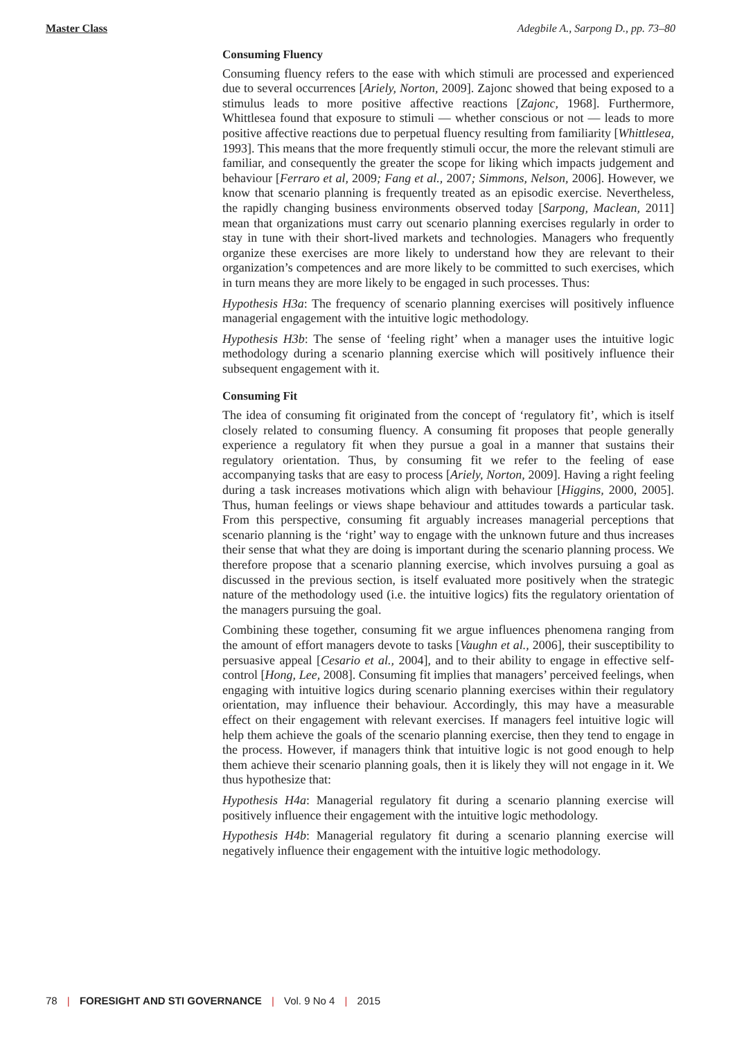Master Class Adegbile A., Sarpong D., pp. 73–80
Consuming Fluency
Consuming fluency refers to the ease with which stimuli are processed and experienced due to several occurrences [Ariely, Norton, 2009]. Zajonc showed that being exposed to a stimulus leads to more positive affective reactions [Zajonc, 1968]. Furthermore, Whittlesea found that exposure to stimuli — whether conscious or not — leads to more positive affective reactions due to perpetual fluency resulting from familiarity [Whittlesea, 1993]. This means that the more frequently stimuli occur, the more the relevant stimuli are familiar, and consequently the greater the scope for liking which impacts judgement and behaviour [Ferraro et al, 2009; Fang et al., 2007; Simmons, Nelson, 2006]. However, we know that scenario planning is frequently treated as an episodic exercise. Nevertheless, the rapidly changing business environments observed today [Sarpong, Maclean, 2011] mean that organizations must carry out scenario planning exercises regularly in order to stay in tune with their short-lived markets and technologies. Managers who frequently organize these exercises are more likely to understand how they are relevant to their organization’s competences and are more likely to be committed to such exercises, which in turn means they are more likely to be engaged in such processes. Thus:
Hypothesis H3a: The frequency of scenario planning exercises will positively influence managerial engagement with the intuitive logic methodology.
Hypothesis H3b: The sense of ‘feeling right’ when a manager uses the intuitive logic methodology during a scenario planning exercise which will positively influence their subsequent engagement with it.
Consuming Fit
The idea of consuming fit originated from the concept of ‘regulatory fit’, which is itself closely related to consuming fluency. A consuming fit proposes that people generally experience a regulatory fit when they pursue a goal in a manner that sustains their regulatory orientation. Thus, by consuming fit we refer to the feeling of ease accompanying tasks that are easy to process [Ariely, Norton, 2009]. Having a right feeling during a task increases motivations which align with behaviour [Higgins, 2000, 2005]. Thus, human feelings or views shape behaviour and attitudes towards a particular task. From this perspective, consuming fit arguably increases managerial perceptions that scenario planning is the ‘right’ way to engage with the unknown future and thus increases their sense that what they are doing is important during the scenario planning process. We therefore propose that a scenario planning exercise, which involves pursuing a goal as discussed in the previous section, is itself evaluated more positively when the strategic nature of the methodology used (i.e. the intuitive logics) fits the regulatory orientation of the managers pursuing the goal.
Combining these together, consuming fit we argue influences phenomena ranging from the amount of effort managers devote to tasks [Vaughn et al., 2006], their susceptibility to persuasive appeal [Cesario et al., 2004], and to their ability to engage in effective self-control [Hong, Lee, 2008]. Consuming fit implies that managers’ perceived feelings, when engaging with intuitive logics during scenario planning exercises within their regulatory orientation, may influence their behaviour. Accordingly, this may have a measurable effect on their engagement with relevant exercises. If managers feel intuitive logic will help them achieve the goals of the scenario planning exercise, then they tend to engage in the process. However, if managers think that intuitive logic is not good enough to help them achieve their scenario planning goals, then it is likely they will not engage in it. We thus hypothesize that:
Hypothesis H4a: Managerial regulatory fit during a scenario planning exercise will positively influence their engagement with the intuitive logic methodology.
Hypothesis H4b: Managerial regulatory fit during a scenario planning exercise will negatively influence their engagement with the intuitive logic methodology.
78 | FORESIGHT AND STI GOVERNANCE | Vol. 9 No 4 | 2015